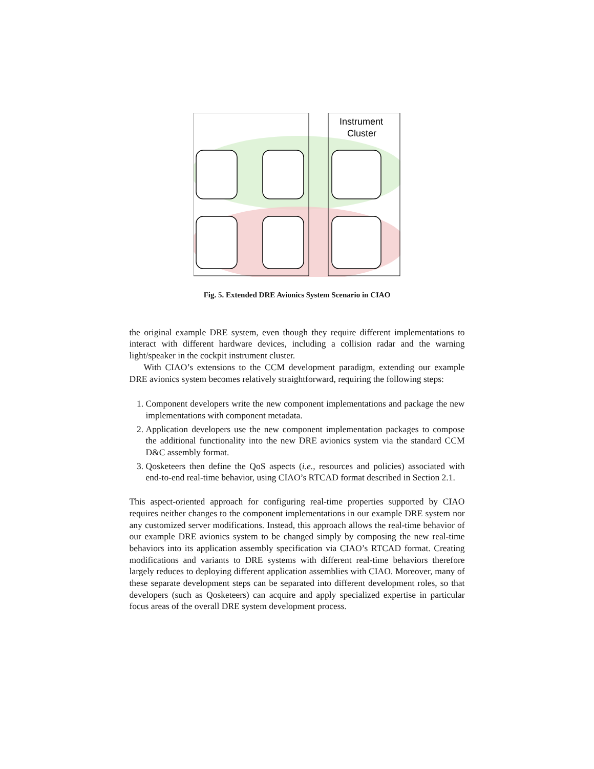Instrument
Cluster
Fig. 5. Extended DRE Avionics System Scenario in CIAO
the original example DRE system, even though they require different implementations to interact with different hardware devices, including a collision radar and the warning light/speaker in the cockpit instrument cluster.
With CIAO’s extensions to the CCM development paradigm, extending our example DRE avionics system becomes relatively straightforward, requiring the following steps:
1. Component developers write the new component implementations and package the new implementations with component metadata.
2. Application developers use the new component implementation packages to compose the additional functionality into the new DRE avionics system via the standard CCM D&C assembly format.
3. Qosketeers then define the QoS aspects (i.e., resources and policies) associated with end-to-end real-time behavior, using CIAO’s RTCAD format described in Section 2.1.
This aspect-oriented approach for configuring real-time properties supported by CIAO requires neither changes to the component implementations in our example DRE system nor any customized server modifications. Instead, this approach allows the real-time behavior of our example DRE avionics system to be changed simply by composing the new real-time behaviors into its application assembly specification via CIAO’s RTCAD format. Creating modifications and variants to DRE systems with different real-time behaviors therefore largely reduces to deploying different application assemblies with CIAO. Moreover, many of these separate development steps can be separated into different development roles, so that developers (such as Qosketeers) can acquire and apply specialized expertise in particular focus areas of the overall DRE system development process.